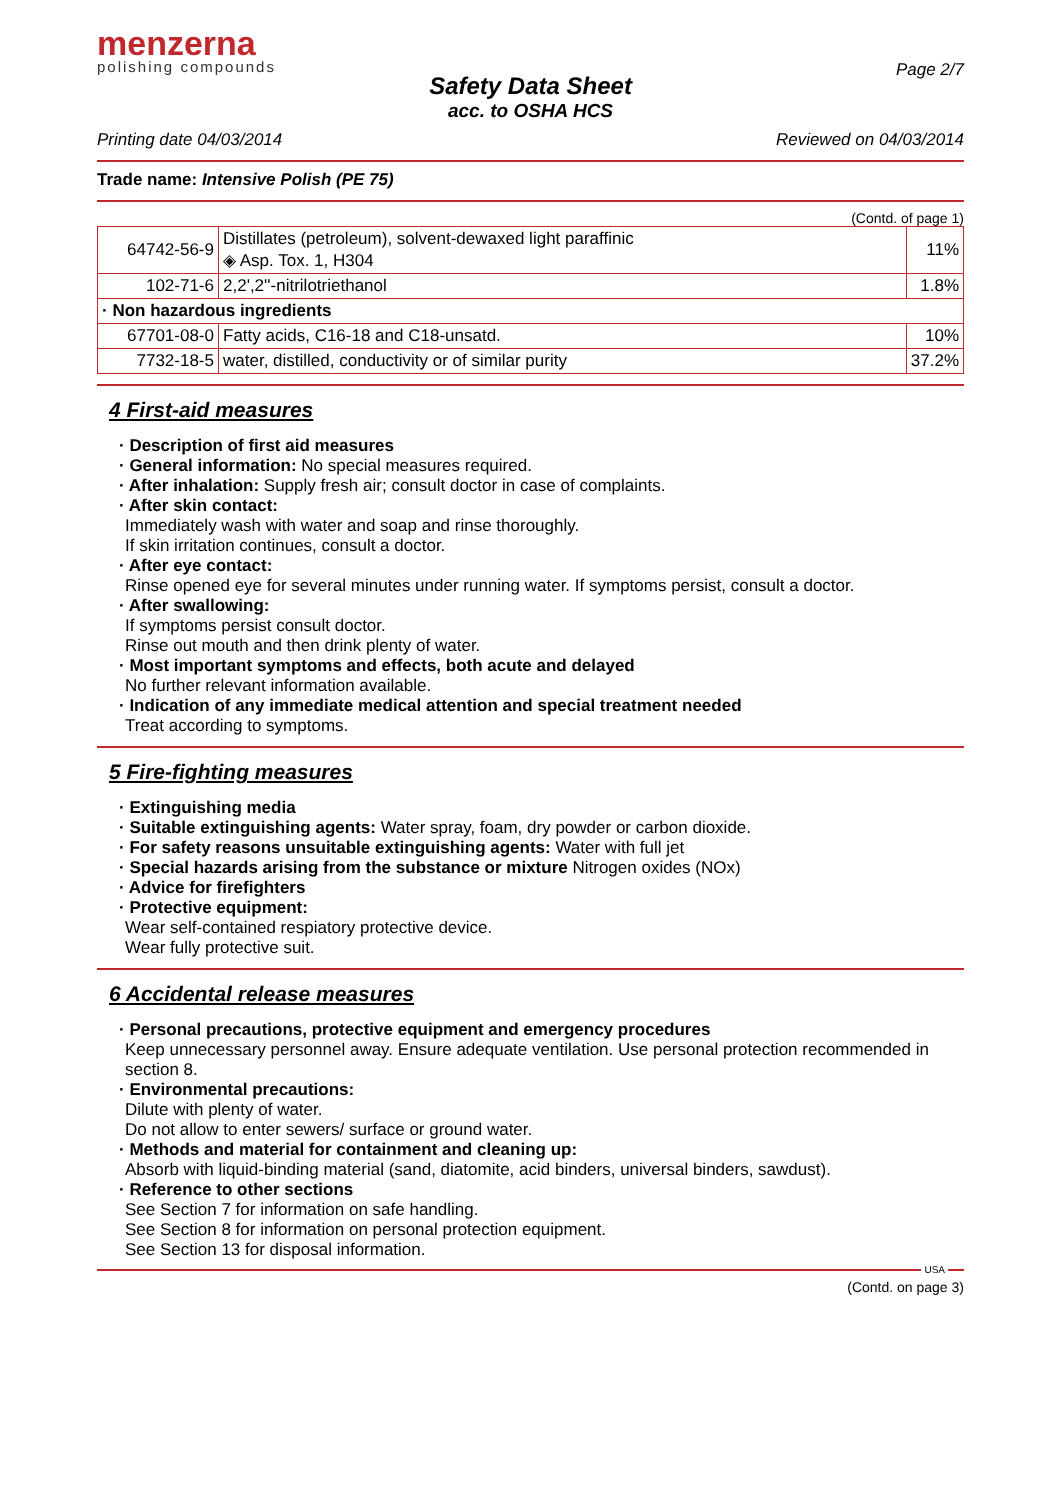menzerna
polishing compounds
Page 2/7
Safety Data Sheet
acc. to OSHA HCS
Printing date 04/03/2014 Reviewed on 04/03/2014
Trade name: Intensive Polish (PE 75)
(Contd. of page 1)
| 64742-56-9 | Distillates (petroleum), solvent-dewaxed light paraffinic ◈ Asp. Tox. 1, H304 | 11% |
| 102-71-6 | 2,2',2''-nitrilotriethanol | 1.8% |
| · Non hazardous ingredients | | |
| 67701-08-0 | Fatty acids, C16-18 and C18-unsatd. | 10% |
| 7732-18-5 | water, distilled, conductivity or of similar purity | 37.2% |
4 First-aid measures
· Description of first aid measures
· General information: No special measures required.
· After inhalation: Supply fresh air; consult doctor in case of complaints.
· After skin contact:
Immediately wash with water and soap and rinse thoroughly.
If skin irritation continues, consult a doctor.
· After eye contact:
Rinse opened eye for several minutes under running water. If symptoms persist, consult a doctor.
· After swallowing:
If symptoms persist consult doctor.
Rinse out mouth and then drink plenty of water.
· Most important symptoms and effects, both acute and delayed
No further relevant information available.
· Indication of any immediate medical attention and special treatment needed
Treat according to symptoms.
5 Fire-fighting measures
· Extinguishing media
· Suitable extinguishing agents: Water spray, foam, dry powder or carbon dioxide.
· For safety reasons unsuitable extinguishing agents: Water with full jet
· Special hazards arising from the substance or mixture Nitrogen oxides (NOx)
· Advice for firefighters
· Protective equipment:
Wear self-contained respiatory protective device.
Wear fully protective suit.
6 Accidental release measures
· Personal precautions, protective equipment and emergency procedures
Keep unnecessary personnel away. Ensure adequate ventilation. Use personal protection recommended in section 8.
· Environmental precautions:
Dilute with plenty of water.
Do not allow to enter sewers/ surface or ground water.
· Methods and material for containment and cleaning up:
Absorb with liquid-binding material (sand, diatomite, acid binders, universal binders, sawdust).
· Reference to other sections
See Section 7 for information on safe handling.
See Section 8 for information on personal protection equipment.
See Section 13 for disposal information.
USA
(Contd. on page 3)